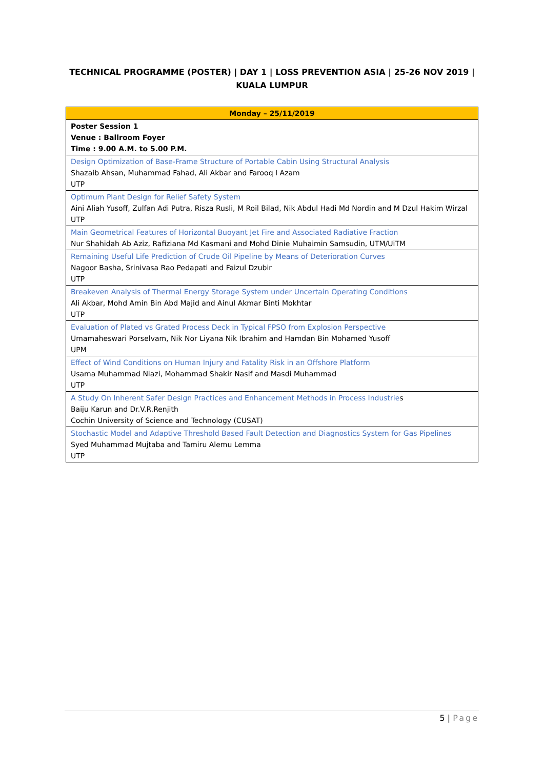TECHNICAL PROGRAMME (POSTER) | DAY 1 | LOSS PREVENTION ASIA | 25-26 NOV 2019 | KUALA LUMPUR
| Monday – 25/11/2019 |
| --- |
| Poster Session 1 Venue : Ballroom Foyer Time : 9.00 A.M. to 5.00 P.M. |
| Design Optimization of Base-Frame Structure of Portable Cabin Using Structural Analysis Shazaib Ahsan, Muhammad Fahad, Ali Akbar and Farooq I Azam UTP |
| Optimum Plant Design for Relief Safety System Aini Aliah Yusoff, Zulfan Adi Putra, Risza Rusli, M Roil Bilad, Nik Abdul Hadi Md Nordin and M Dzul Hakim Wirzal UTP |
| Main Geometrical Features of Horizontal Buoyant Jet Fire and Associated Radiative Fraction Nur Shahidah Ab Aziz, Rafiziana Md Kasmani and Mohd Dinie Muhaimin Samsudin, UTM/UiTM |
| Remaining Useful Life Prediction of Crude Oil Pipeline by Means of Deterioration Curves Nagoor Basha, Srinivasa Rao Pedapati and Faizul Dzubir UTP |
| Breakeven Analysis of Thermal Energy Storage System under Uncertain Operating Conditions Ali Akbar, Mohd Amin Bin Abd Majid and Ainul Akmar Binti Mokhtar UTP |
| Evaluation of Plated vs Grated Process Deck in Typical FPSO from Explosion Perspective Umamaheswari Porselvam, Nik Nor Liyana Nik Ibrahim and Hamdan Bin Mohamed Yusoff UPM |
| Effect of Wind Conditions on Human Injury and Fatality Risk in an Offshore Platform Usama Muhammad Niazi, Mohammad Shakir Nasif and Masdi Muhammad UTP |
| A Study On Inherent Safer Design Practices and Enhancement Methods in Process Industrie s Baiju Karun and Dr.V.R.Renjith Cochin University of Science and Technology (CUSAT) |
| Stochastic Model and Adaptive Threshold Based Fault Detection and Diagnostics System for Gas Pipelines Syed Muhammad Mujtaba and Tamiru Alemu Lemma UTP |
5 | Page